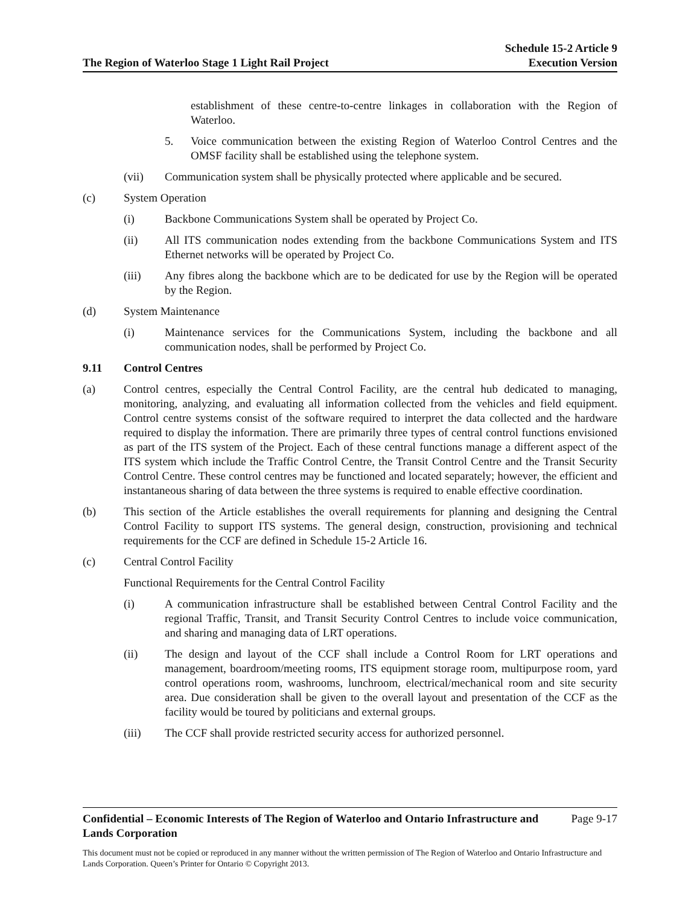The Region of Waterloo Stage 1 Light Rail Project
Schedule 15-2 Article 9
Execution Version
establishment of these centre-to-centre linkages in collaboration with the Region of Waterloo.
5. Voice communication between the existing Region of Waterloo Control Centres and the OMSF facility shall be established using the telephone system.
(vii) Communication system shall be physically protected where applicable and be secured.
(c) System Operation
(i) Backbone Communications System shall be operated by Project Co.
(ii) All ITS communication nodes extending from the backbone Communications System and ITS Ethernet networks will be operated by Project Co.
(iii) Any fibres along the backbone which are to be dedicated for use by the Region will be operated by the Region.
(d) System Maintenance
(i) Maintenance services for the Communications System, including the backbone and all communication nodes, shall be performed by Project Co.
9.11 Control Centres
(a) Control centres, especially the Central Control Facility, are the central hub dedicated to managing, monitoring, analyzing, and evaluating all information collected from the vehicles and field equipment. Control centre systems consist of the software required to interpret the data collected and the hardware required to display the information. There are primarily three types of central control functions envisioned as part of the ITS system of the Project. Each of these central functions manage a different aspect of the ITS system which include the Traffic Control Centre, the Transit Control Centre and the Transit Security Control Centre. These control centres may be functioned and located separately; however, the efficient and instantaneous sharing of data between the three systems is required to enable effective coordination.
(b) This section of the Article establishes the overall requirements for planning and designing the Central Control Facility to support ITS systems. The general design, construction, provisioning and technical requirements for the CCF are defined in Schedule 15-2 Article 16.
(c) Central Control Facility
Functional Requirements for the Central Control Facility
(i) A communication infrastructure shall be established between Central Control Facility and the regional Traffic, Transit, and Transit Security Control Centres to include voice communication, and sharing and managing data of LRT operations.
(ii) The design and layout of the CCF shall include a Control Room for LRT operations and management, boardroom/meeting rooms, ITS equipment storage room, multipurpose room, yard control operations room, washrooms, lunchroom, electrical/mechanical room and site security area. Due consideration shall be given to the overall layout and presentation of the CCF as the facility would be toured by politicians and external groups.
(iii) The CCF shall provide restricted security access for authorized personnel.
Confidential – Economic Interests of The Region of Waterloo and Ontario Infrastructure and Lands Corporation
Page 9-17
This document must not be copied or reproduced in any manner without the written permission of The Region of Waterloo and Ontario Infrastructure and Lands Corporation. Queen’s Printer for Ontario © Copyright 2013.